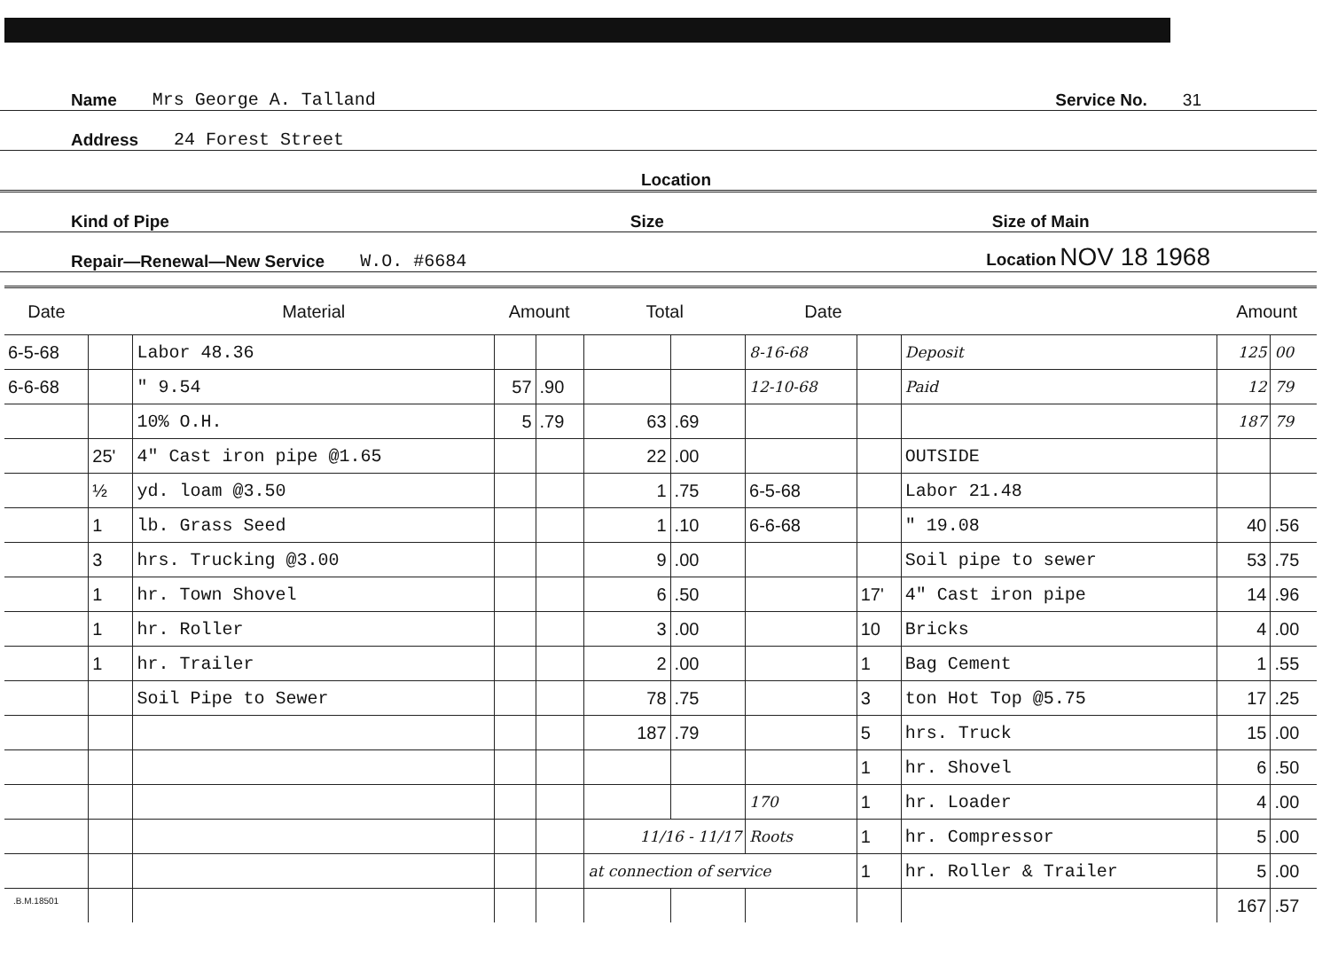Name Mrs George A. Talland Service No. 31
Address 24 Forest Street
Location
Kind of Pipe Size Size of Main
Repair—Renewal—New Service W.O. #6684 Location NOV 18 1968
| Date | | Material | Amount | | Total | | Date | | | Amount | |
| --- | --- | --- | --- | --- | --- | --- | --- | --- | --- | --- | --- |
| 6-5-68 | | Labor 48.36 | | | | | 8-16-68 | | Deposit | 125 | 00 |
| 6-6-68 | | " 9.54 | 57 | .90 | | | 12-10-68 | | Paid | 12 | 79 |
| | | 10% O.H. | 5 | .79 | 63 | .69 | | | | 187 | 79 |
| | 25' | 4" Cast iron pipe @1.65 | | | 22 | .00 | | | OUTSIDE | | |
| | ½ | yd. loam @3.50 | | | 1 | .75 | 6-5-68 | | Labor 21.48 | | |
| | 1 | lb. Grass Seed | | | 1 | .10 | 6-6-68 | | " 19.08 | 40 | .56 |
| | 3 | hrs. Trucking @3.00 | | | 9 | .00 | | | Soil pipe to sewer | 53 | .75 |
| | 1 | hr. Town Shovel | | | 6 | .50 | | 17' | 4" Cast iron pipe | 14 | .96 |
| | 1 | hr. Roller | | | 3 | .00 | | 10 | Bricks | 4 | .00 |
| | 1 | hr. Trailer | | | 2 | .00 | | 1 | Bag Cement | 1 | .55 |
| | | Soil Pipe to Sewer | | | 78 | .75 | | 3 | ton Hot Top @5.75 | 17 | .25 |
| | | | | | 187 | .79 | | 5 | hrs. Truck | 15 | .00 |
| | | | | | | | | 1 | hr. Shovel | 6 | .50 |
| | | | | | | | 170 | 1 | hr. Loader | 4 | .00 |
| | | | | | 11/16 - 11/17 | | Roots | 1 | hr. Compressor | 5 | .00 |
| | | | | | at connection of service | | | 1 | hr. Roller & Trailer | 5 | .00 |
| | | | | | | | | | | 167 | .57 |
.B.M.18501